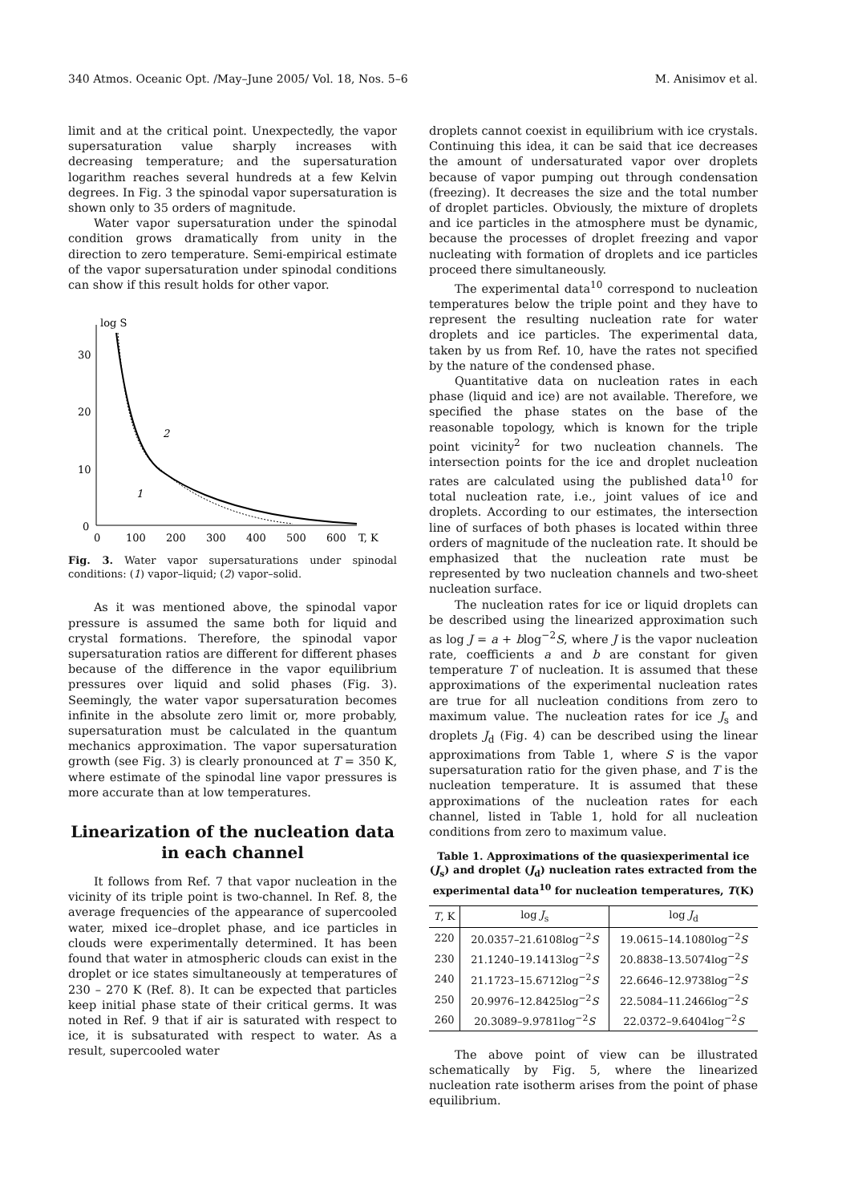340 Atmos. Oceanic Opt. /May–June 2005/ Vol. 18, Nos. 5–6 M. Anisimov et al.
limit and at the critical point. Unexpectedly, the vapor supersaturation value sharply increases with decreasing temperature; and the supersaturation logarithm reaches several hundreds at a few Kelvin degrees. In Fig. 3 the spinodal vapor supersaturation is shown only to 35 orders of magnitude.
Water vapor supersaturation under the spinodal condition grows dramatically from unity in the direction to zero temperature. Semi-empirical estimate of the vapor supersaturation under spinodal conditions can show if this result holds for other vapor.
log S
30
20
10
0
0
100
200
300
400
500
600
T, K
2
1
Fig. 3. Water vapor supersaturations under spinodal conditions: (1) vapor–liquid; (2) vapor–solid.
As it was mentioned above, the spinodal vapor pressure is assumed the same both for liquid and crystal formations. Therefore, the spinodal vapor supersaturation ratios are different for different phases because of the difference in the vapor equilibrium pressures over liquid and solid phases (Fig. 3). Seemingly, the water vapor supersaturation becomes infinite in the absolute zero limit or, more probably, supersaturation must be calculated in the quantum mechanics approximation. The vapor supersaturation growth (see Fig. 3) is clearly pronounced at T = 350 K, where estimate of the spinodal line vapor pressures is more accurate than at low temperatures.
Linearization of the nucleation data
in each channel
It follows from Ref. 7 that vapor nucleation in the vicinity of its triple point is two-channel. In Ref. 8, the average frequencies of the appearance of supercooled water, mixed ice–droplet phase, and ice particles in clouds were experimentally determined. It has been found that water in atmospheric clouds can exist in the droplet or ice states simultaneously at temperatures of 230 – 270 K (Ref. 8). It can be expected that particles keep initial phase state of their critical germs. It was noted in Ref. 9 that if air is saturated with respect to ice, it is subsaturated with respect to water. As a result, supercooled water
droplets cannot coexist in equilibrium with ice crystals. Continuing this idea, it can be said that ice decreases the amount of undersaturated vapor over droplets because of vapor pumping out through condensation (freezing). It decreases the size and the total number of droplet particles. Obviously, the mixture of droplets and ice particles in the atmosphere must be dynamic, because the processes of droplet freezing and vapor nucleating with formation of droplets and ice particles proceed there simultaneously.
The experimental data<sup>10</sup> correspond to nucleation temperatures below the triple point and they have to represent the resulting nucleation rate for water droplets and ice particles. The experimental data, taken by us from Ref. 10, have the rates not specified by the nature of the condensed phase.
Quantitative data on nucleation rates in each phase (liquid and ice) are not available. Therefore, we specified the phase states on the base of the reasonable topology, which is known for the triple point vicinity<sup>2</sup> for two nucleation channels. The intersection points for the ice and droplet nucleation rates are calculated using the published data<sup>10</sup> for total nucleation rate, i.e., joint values of ice and droplets. According to our estimates, the intersection line of surfaces of both phases is located within three orders of magnitude of the nucleation rate. It should be emphasized that the nucleation rate must be represented by two nucleation channels and two-sheet nucleation surface.
The nucleation rates for ice or liquid droplets can be described using the linearized approximation such as log J = a + blog<sup>−2</sup>S, where J is the vapor nucleation rate, coefficients a and b are constant for given temperature T of nucleation. It is assumed that these approximations of the experimental nucleation rates are true for all nucleation conditions from zero to maximum value. The nucleation rates for ice J<sub>s</sub> and droplets J<sub>d</sub> (Fig. 4) can be described using the linear approximations from Table 1, where S is the vapor supersaturation ratio for the given phase, and T is the nucleation temperature. It is assumed that these approximations of the nucleation rates for each channel, listed in Table 1, hold for all nucleation conditions from zero to maximum value.
Table 1. Approximations of the quasiexperimental ice (J<sub>s</sub>) and droplet (J<sub>d</sub>) nucleation rates extracted from the experimental data<sup>10</sup> for nucleation temperatures, T(K)
| T , K | log J<sub>s</sub> | log J<sub>d</sub> |
| --- | --- | --- |
| 220 | 20.0357–21.6108log<sup>−2</sup> S | 19.0615–14.1080log<sup>−2</sup> S |
| 230 | 21.1240–19.1413log<sup>−2</sup> S | 20.8838–13.5074log<sup>−2</sup> S |
| 240 | 21.1723–15.6712log<sup>−2</sup> S | 22.6646–12.9738log<sup>−2</sup> S |
| 250 | 20.9976–12.8425log<sup>−2</sup> S | 22.5084–11.2466log<sup>−2</sup> S |
| 260 | 20.3089–9.9781log<sup>−2</sup> S | 22.0372–9.6404log<sup>−2</sup> S |
The above point of view can be illustrated schematically by Fig. 5, where the linearized nucleation rate isotherm arises from the point of phase equilibrium.